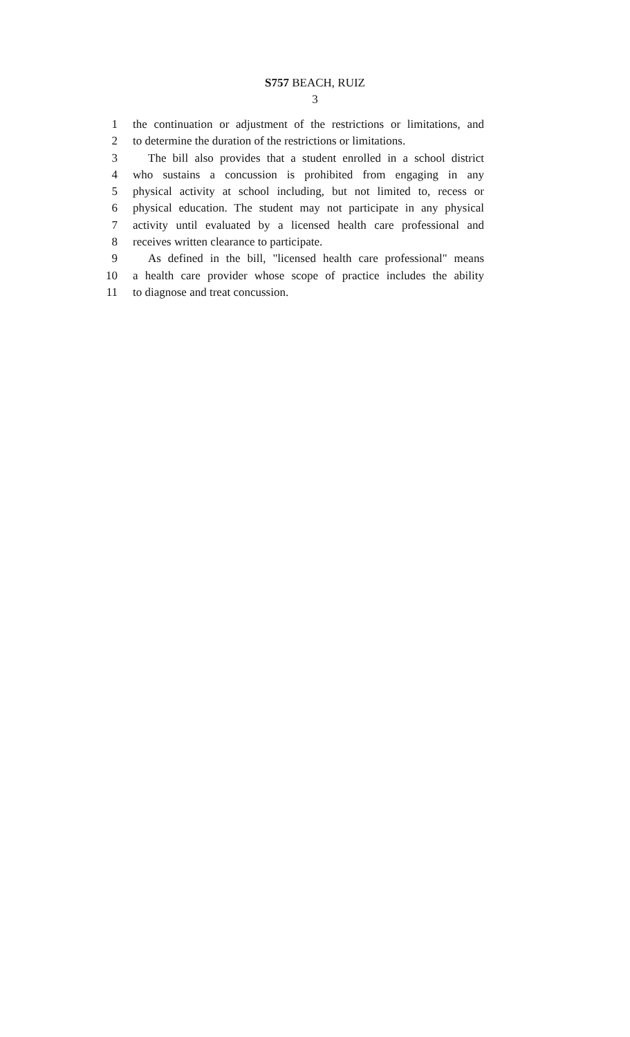S757 BEACH, RUIZ
3
1 the continuation or adjustment of the restrictions or limitations, and
2 to determine the duration of the restrictions or limitations.
3 The bill also provides that a student enrolled in a school district
4 who sustains a concussion is prohibited from engaging in any
5 physical activity at school including, but not limited to, recess or
6 physical education. The student may not participate in any physical
7 activity until evaluated by a licensed health care professional and
8 receives written clearance to participate.
9 As defined in the bill, "licensed health care professional" means
10 a health care provider whose scope of practice includes the ability
11 to diagnose and treat concussion.